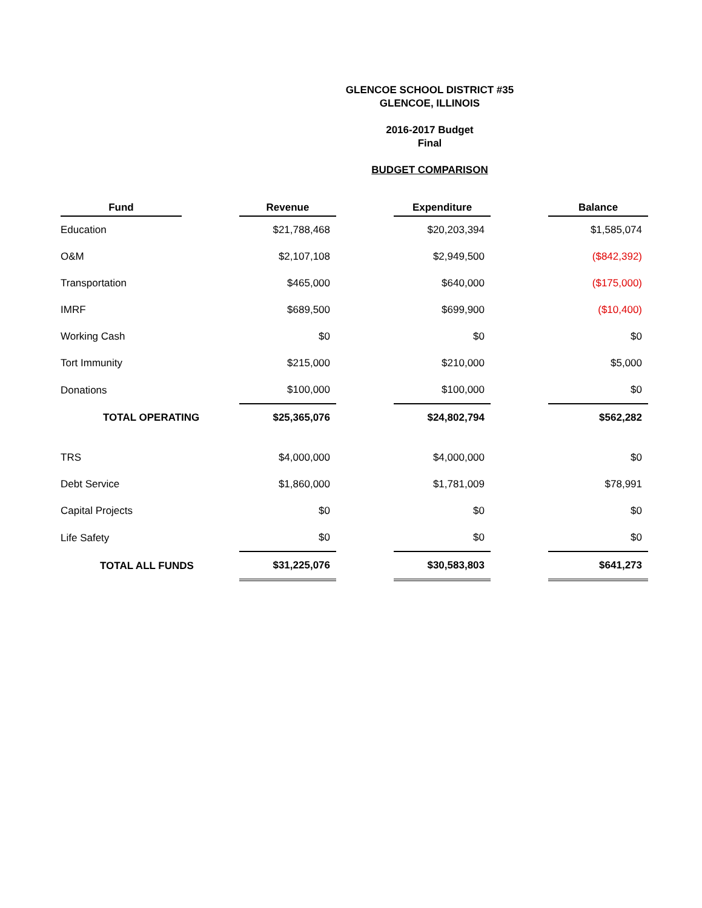GLENCOE SCHOOL DISTRICT #35
GLENCOE, ILLINOIS
2016-2017 Budget
Final
BUDGET COMPARISON
| Fund | | Revenue | | Expenditure | | Balance |
| --- | --- | --- | --- | --- | --- | --- |
| Education | | $21,788,468 | | $20,203,394 | | $1,585,074 |
| O&M | | $2,107,108 | | $2,949,500 | | ($842,392) |
| Transportation | | $465,000 | | $640,000 | | ($175,000) |
| IMRF | | $689,500 | | $699,900 | | ($10,400) |
| Working Cash | | $0 | | $0 | | $0 |
| Tort Immunity | | $215,000 | | $210,000 | | $5,000 |
| Donations | | $100,000 | | $100,000 | | $0 |
| TOTAL OPERATING | | $25,365,076 | | $24,802,794 | | $562,282 |
| TRS | | $4,000,000 | | $4,000,000 | | $0 |
| Debt Service | | $1,860,000 | | $1,781,009 | | $78,991 |
| Capital Projects | | $0 | | $0 | | $0 |
| Life Safety | | $0 | | $0 | | $0 |
| TOTAL ALL FUNDS | | $31,225,076 | | $30,583,803 | | $641,273 |